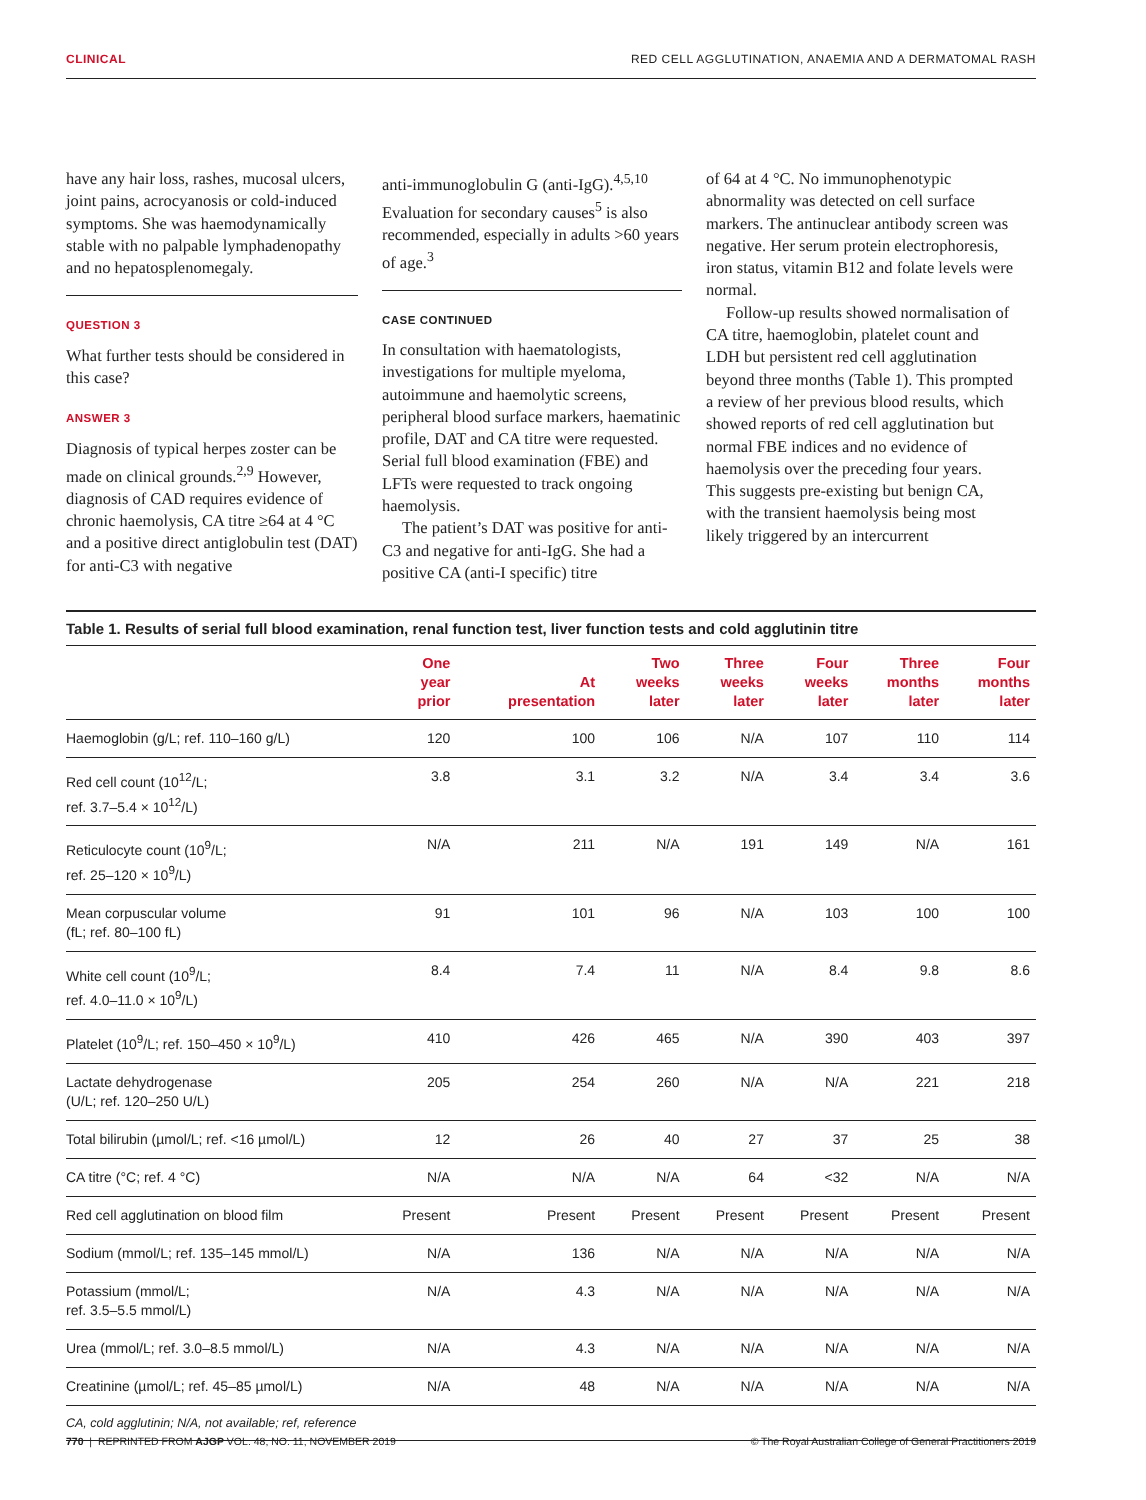CLINICAL RED CELL AGGLUTINATION, ANAEMIA AND A DERMATOMAL RASH
have any hair loss, rashes, mucosal ulcers, joint pains, acrocyanosis or cold-induced symptoms. She was haemodynamically stable with no palpable lymphadenopathy and no hepatosplenomegaly.
QUESTION 3
What further tests should be considered in this case?
ANSWER 3
Diagnosis of typical herpes zoster can be made on clinical grounds.<sup>2,9</sup> However, diagnosis of CAD requires evidence of chronic haemolysis, CA titre ≥64 at 4 °C and a positive direct antiglobulin test (DAT) for anti-C3 with negative
anti-immunoglobulin G (anti-IgG).<sup>4,5,10</sup> Evaluation for secondary causes<sup>5</sup> is also recommended, especially in adults >60 years of age.<sup>3</sup>
CASE CONTINUED
In consultation with haematologists, investigations for multiple myeloma, autoimmune and haemolytic screens, peripheral blood surface markers, haematinic profile, DAT and CA titre were requested. Serial full blood examination (FBE) and LFTs were requested to track ongoing haemolysis.
The patient’s DAT was positive for anti-C3 and negative for anti-IgG. She had a positive CA (anti-I specific) titre
of 64 at 4 °C. No immunophenotypic abnormality was detected on cell surface markers. The antinuclear antibody screen was negative. Her serum protein electrophoresis, iron status, vitamin B12 and folate levels were normal.
Follow-up results showed normalisation of CA titre, haemoglobin, platelet count and LDH but persistent red cell agglutination beyond three months (Table 1). This prompted a review of her previous blood results, which showed reports of red cell agglutination but normal FBE indices and no evidence of haemolysis over the preceding four years. This suggests pre-existing but benign CA, with the transient haemolysis being most likely triggered by an intercurrent
Table 1. Results of serial full blood examination, renal function test, liver function tests and cold agglutinin titre
| | One year prior | At presentation | Two weeks later | Three weeks later | Four weeks later | Three months later | Four months later |
| --- | --- | --- | --- | --- | --- | --- | --- |
| Haemoglobin (g/L; ref. 110–160 g/L) | 120 | 100 | 106 | N/A | 107 | 110 | 114 |
| Red cell count (10<sup>12</sup>/L; ref. 3.7–5.4 × 10<sup>12</sup>/L) | 3.8 | 3.1 | 3.2 | N/A | 3.4 | 3.4 | 3.6 |
| Reticulocyte count (10<sup>9</sup>/L; ref. 25–120 × 10<sup>9</sup>/L) | N/A | 211 | N/A | 191 | 149 | N/A | 161 |
| Mean corpuscular volume (fL; ref. 80–100 fL) | 91 | 101 | 96 | N/A | 103 | 100 | 100 |
| White cell count (10<sup>9</sup>/L; ref. 4.0–11.0 × 10<sup>9</sup>/L) | 8.4 | 7.4 | 11 | N/A | 8.4 | 9.8 | 8.6 |
| Platelet (10<sup>9</sup>/L; ref. 150–450 × 10<sup>9</sup>/L) | 410 | 426 | 465 | N/A | 390 | 403 | 397 |
| Lactate dehydrogenase (U/L; ref. 120–250 U/L) | 205 | 254 | 260 | N/A | N/A | 221 | 218 |
| Total bilirubin (µmol/L; ref. <16 µmol/L) | 12 | 26 | 40 | 27 | 37 | 25 | 38 |
| CA titre (°C; ref. 4 °C) | N/A | N/A | N/A | 64 | <32 | N/A | N/A |
| Red cell agglutination on blood film | Present | Present | Present | Present | Present | Present | Present |
| Sodium (mmol/L; ref. 135–145 mmol/L) | N/A | 136 | N/A | N/A | N/A | N/A | N/A |
| Potassium (mmol/L; ref. 3.5–5.5 mmol/L) | N/A | 4.3 | N/A | N/A | N/A | N/A | N/A |
| Urea (mmol/L; ref. 3.0–8.5 mmol/L) | N/A | 4.3 | N/A | N/A | N/A | N/A | N/A |
| Creatinine (µmol/L; ref. 45–85 µmol/L) | N/A | 48 | N/A | N/A | N/A | N/A | N/A |
CA, cold agglutinin; N/A, not available; ref, reference
770 | REPRINTED FROM AJGP VOL. 48, NO. 11, NOVEMBER 2019 © The Royal Australian College of General Practitioners 2019